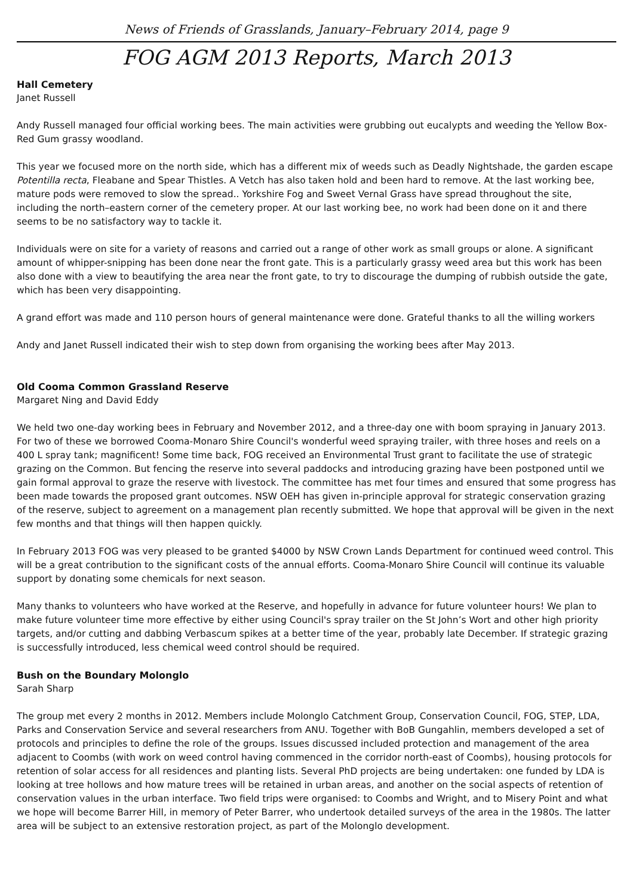News of Friends of Grasslands, January–February 2014, page 9
FOG AGM 2013 Reports, March 2013
Hall Cemetery
Janet Russell
Andy Russell managed four official working bees. The main activities were grubbing out eucalypts and weeding the Yellow Box-Red Gum grassy woodland.
This year we focused more on the north side, which has a different mix of weeds such as Deadly Nightshade, the garden escape Potentilla recta, Fleabane and Spear Thistles. A Vetch has also taken hold and been hard to remove. At the last working bee, mature pods were removed to slow the spread.. Yorkshire Fog and Sweet Vernal Grass have spread throughout the site, including the north–eastern corner of the cemetery proper. At our last working bee, no work had been done on it and there seems to be no satisfactory way to tackle it.
Individuals were on site for a variety of reasons and carried out a range of other work as small groups or alone. A significant amount of whipper-snipping has been done near the front gate. This is a particularly grassy weed area but this work has been also done with a view to beautifying the area near the front gate, to try to discourage the dumping of rubbish outside the gate, which has been very disappointing.
A grand effort was made and 110 person hours of general maintenance were done. Grateful thanks to all the willing workers
Andy and Janet Russell indicated their wish to step down from organising the working bees after May 2013.
Old Cooma Common Grassland Reserve
Margaret Ning and David Eddy
We held two one-day working bees in February and November 2012, and a three-day one with boom spraying in January 2013. For two of these we borrowed Cooma-Monaro Shire Council's wonderful weed spraying trailer, with three hoses and reels on a 400 L spray tank; magnificent! Some time back, FOG received an Environmental Trust grant to facilitate the use of strategic grazing on the Common. But fencing the reserve into several paddocks and introducing grazing have been postponed until we gain formal approval to graze the reserve with livestock. The committee has met four times and ensured that some progress has been made towards the proposed grant outcomes. NSW OEH has given in-principle approval for strategic conservation grazing of the reserve, subject to agreement on a management plan recently submitted. We hope that approval will be given in the next few months and that things will then happen quickly.
In February 2013 FOG was very pleased to be granted $4000 by NSW Crown Lands Department for continued weed control. This will be a great contribution to the significant costs of the annual efforts. Cooma-Monaro Shire Council will continue its valuable support by donating some chemicals for next season.
Many thanks to volunteers who have worked at the Reserve, and hopefully in advance for future volunteer hours! We plan to make future volunteer time more effective by either using Council's spray trailer on the St John’s Wort and other high priority targets, and/or cutting and dabbing Verbascum spikes at a better time of the year, probably late December. If strategic grazing is successfully introduced, less chemical weed control should be required.
Bush on the Boundary Molonglo
Sarah Sharp
The group met every 2 months in 2012. Members include Molonglo Catchment Group, Conservation Council, FOG, STEP, LDA, Parks and Conservation Service and several researchers from ANU. Together with BoB Gungahlin, members developed a set of protocols and principles to define the role of the groups. Issues discussed included protection and management of the area adjacent to Coombs (with work on weed control having commenced in the corridor north-east of Coombs), housing protocols for retention of solar access for all residences and planting lists. Several PhD projects are being undertaken: one funded by LDA is looking at tree hollows and how mature trees will be retained in urban areas, and another on the social aspects of retention of conservation values in the urban interface. Two field trips were organised: to Coombs and Wright, and to Misery Point and what we hope will become Barrer Hill, in memory of Peter Barrer, who undertook detailed surveys of the area in the 1980s. The latter area will be subject to an extensive restoration project, as part of the Molonglo development.